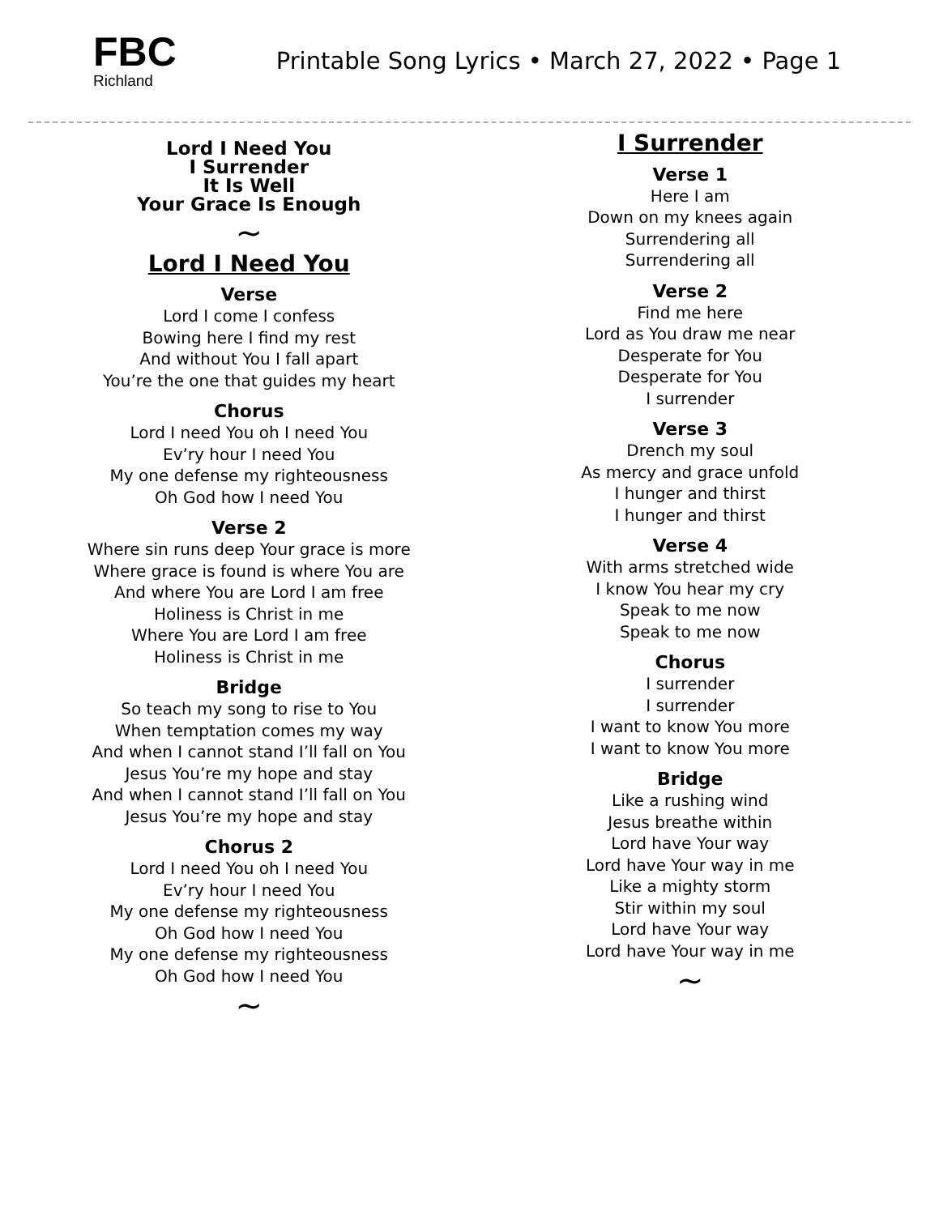FBC
Richland
Printable Song Lyrics • March 27, 2022 • Page 1
Lord I Need You
I Surrender
It Is Well
Your Grace Is Enough
∼
Lord I Need You
Verse
Lord I come I confess
Bowing here I find my rest
And without You I fall apart
You’re the one that guides my heart
Chorus
Lord I need You oh I need You
Ev’ry hour I need You
My one defense my righteousness
Oh God how I need You
Verse 2
Where sin runs deep Your grace is more
Where grace is found is where You are
And where You are Lord I am free
Holiness is Christ in me
Where You are Lord I am free
Holiness is Christ in me
Bridge
So teach my song to rise to You
When temptation comes my way
And when I cannot stand I’ll fall on You
Jesus You’re my hope and stay
And when I cannot stand I’ll fall on You
Jesus You’re my hope and stay
Chorus 2
Lord I need You oh I need You
Ev’ry hour I need You
My one defense my righteousness
Oh God how I need You
My one defense my righteousness
Oh God how I need You
∼
I Surrender
Verse 1
Here I am
Down on my knees again
Surrendering all
Surrendering all
Verse 2
Find me here
Lord as You draw me near
Desperate for You
Desperate for You
I surrender
Verse 3
Drench my soul
As mercy and grace unfold
I hunger and thirst
I hunger and thirst
Verse 4
With arms stretched wide
I know You hear my cry
Speak to me now
Speak to me now
Chorus
I surrender
I surrender
I want to know You more
I want to know You more
Bridge
Like a rushing wind
Jesus breathe within
Lord have Your way
Lord have Your way in me
Like a mighty storm
Stir within my soul
Lord have Your way
Lord have Your way in me
∼